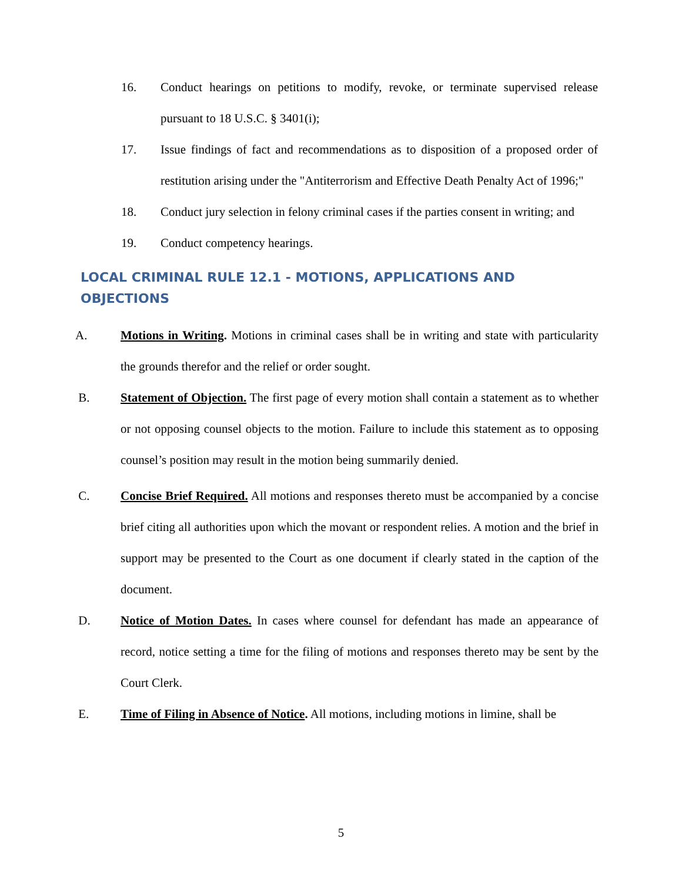16. Conduct hearings on petitions to modify, revoke, or terminate supervised release pursuant to 18 U.S.C. § 3401(i);
17. Issue findings of fact and recommendations as to disposition of a proposed order of restitution arising under the "Antiterrorism and Effective Death Penalty Act of 1996;"
18. Conduct jury selection in felony criminal cases if the parties consent in writing; and
19. Conduct competency hearings.
LOCAL CRIMINAL RULE 12.1 - MOTIONS, APPLICATIONS AND OBJECTIONS
A. Motions in Writing. Motions in criminal cases shall be in writing and state with particularity the grounds therefor and the relief or order sought.
B. Statement of Objection. The first page of every motion shall contain a statement as to whether or not opposing counsel objects to the motion. Failure to include this statement as to opposing counsel’s position may result in the motion being summarily denied.
C. Concise Brief Required. All motions and responses thereto must be accompanied by a concise brief citing all authorities upon which the movant or respondent relies. A motion and the brief in support may be presented to the Court as one document if clearly stated in the caption of the document.
D. Notice of Motion Dates. In cases where counsel for defendant has made an appearance of record, notice setting a time for the filing of motions and responses thereto may be sent by the Court Clerk.
E. Time of Filing in Absence of Notice. All motions, including motions in limine, shall be
5